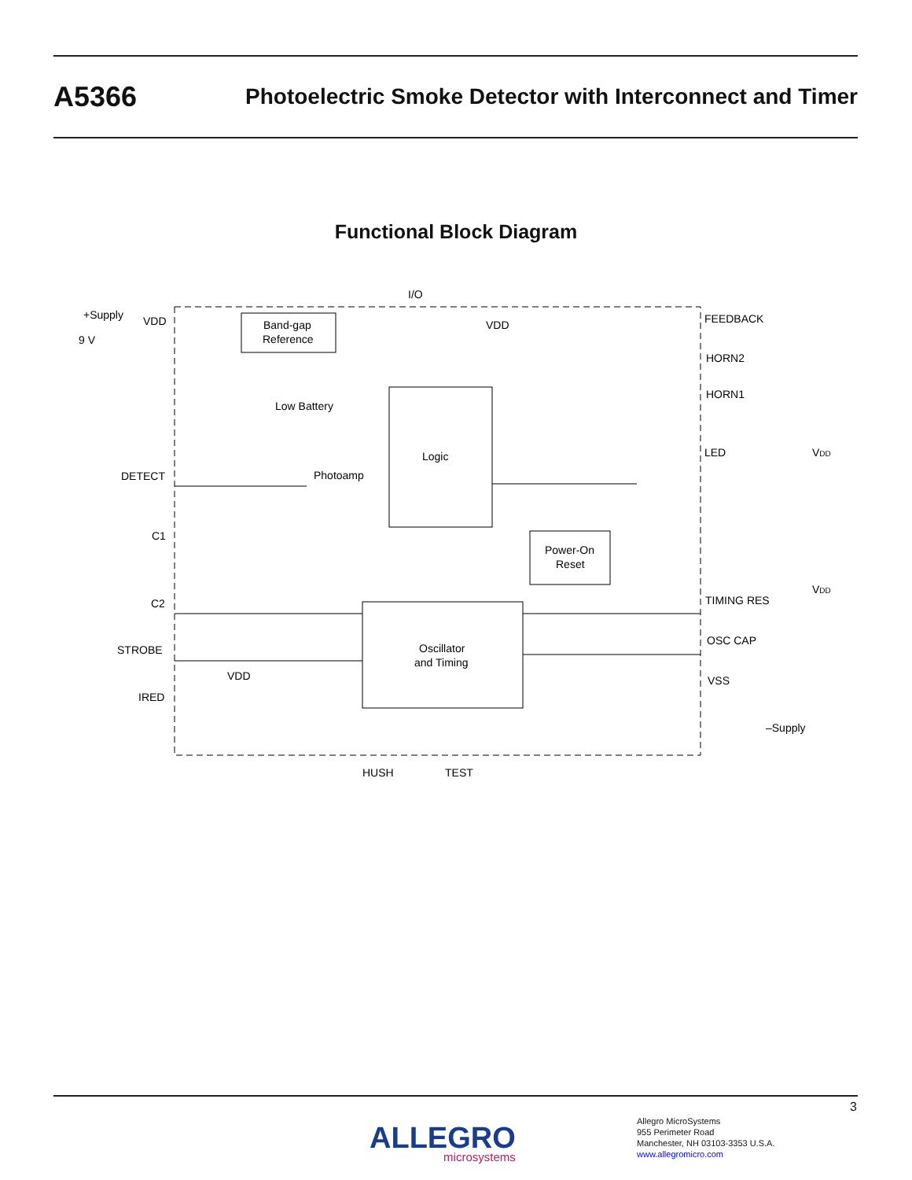A5366 Photoelectric Smoke Detector with Interconnect and Timer
Functional Block Diagram
I/O
+Supply
VDD
9 V
Band-gap
Reference
VDD
FEEDBACK
HORN2
HORN1
Low Battery
Logic
LED
VDD
DETECT
Photoamp
C1
Power-On
Reset
VDD
C2
TIMING RES
Oscillator
and Timing
STROBE
OSC CAP
VDD
IRED
VSS
–Supply
HUSH
TEST
3
ALLEGRO
microsystems
Allegro MicroSystems
955 Perimeter Road
Manchester, NH 03103-3353 U.S.A.
www.allegromicro.com